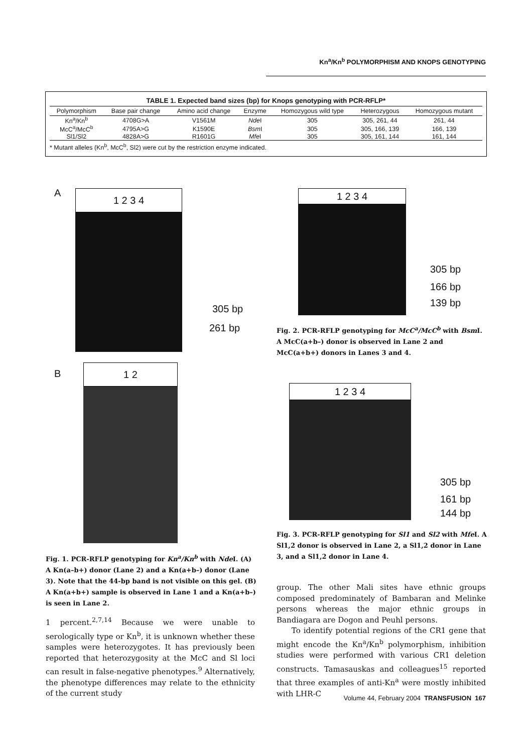Kn<sup>a</sup>/Kn<sup>b</sup> POLYMORPHISM AND KNOPS GENOTYPING
TABLE 1. Expected band sizes (bp) for Knops genotyping with PCR-RFLP*
| Polymorphism | Base pair change | Amino acid change | Enzyme | Homozygous wild type | Heterozygous | Homozygous mutant |
| --- | --- | --- | --- | --- | --- | --- |
| Kn<sup>a</sup>/Kn<sup>b</sup> | 4708G>A | V1561M | Nde I | 305 | 305, 261, 44 | 261, 44 |
| McC<sup>a</sup>/McC<sup>b</sup> | 4795A>G | K1590E | Bsm I | 305 | 305, 166, 139 | 166, 139 |
| Sl1/Sl2 | 4828A>G | R1601G | Mfe I | 305 | 305, 161, 144 | 161, 144 |
* Mutant alleles (Kn<sup>b</sup>, McC<sup>b</sup>, Sl2) were cut by the restriction enzyme indicated.
A 1 2 3 4
305 bp
261 bp
B
1 2
1 2 3 4
305 bp
166 bp
139 bp
Fig. 2. PCR-RFLP genotyping for McC<sup>a</sup>/McC<sup>b</sup> with Bsm I. A McC(a+b–) donor is observed in Lane 2 and McC(a+b+) donors in Lanes 3 and 4.
1 2 3 4
305 bp
161 bp
144 bp
Fig. 3. PCR-RFLP genotyping for Sl1 and Sl2 with Mfe I. A Sl1,2 donor is observed in Lane 2, a Sl1,2 donor in Lane 3, and a Sl1,2 donor in Lane 4.
Fig. 1. PCR-RFLP genotyping for Kn<sup>a</sup>/Kn<sup>b</sup> with Nde I. (A) A Kn(a–b+) donor (Lane 2) and a Kn(a+b–) donor (Lane 3). Note that the 44-bp band is not visible on this gel. (B) A Kn(a+b+) sample is observed in Lane 1 and a Kn(a+b–) is seen in Lane 2.
1 percent.<sup>2,7,14</sup> Because we were unable to serologically type or Kn<sup>b</sup>, it is unknown whether these samples were heterozygotes. It has previously been reported that heterozygosity at the McC and Sl loci can result in false-negative phenotypes.<sup>9</sup> Alternatively, the phenotype differences may relate to the ethnicity of the current study
group. The other Mali sites have ethnic groups composed predominately of Bambaran and Melinke persons whereas the major ethnic groups in Bandiagara are Dogon and Peuhl persons.
To identify potential regions of the CR1 gene that might encode the Kn<sup>a</sup>/Kn<sup>b</sup> polymorphism, inhibition studies were performed with various CR1 deletion constructs. Tamasauskas and colleagues<sup>15</sup> reported that three examples of anti-Kn<sup>a</sup> were mostly inhibited with LHR-C
Volume 44, February 2004 TRANSFUSION 167